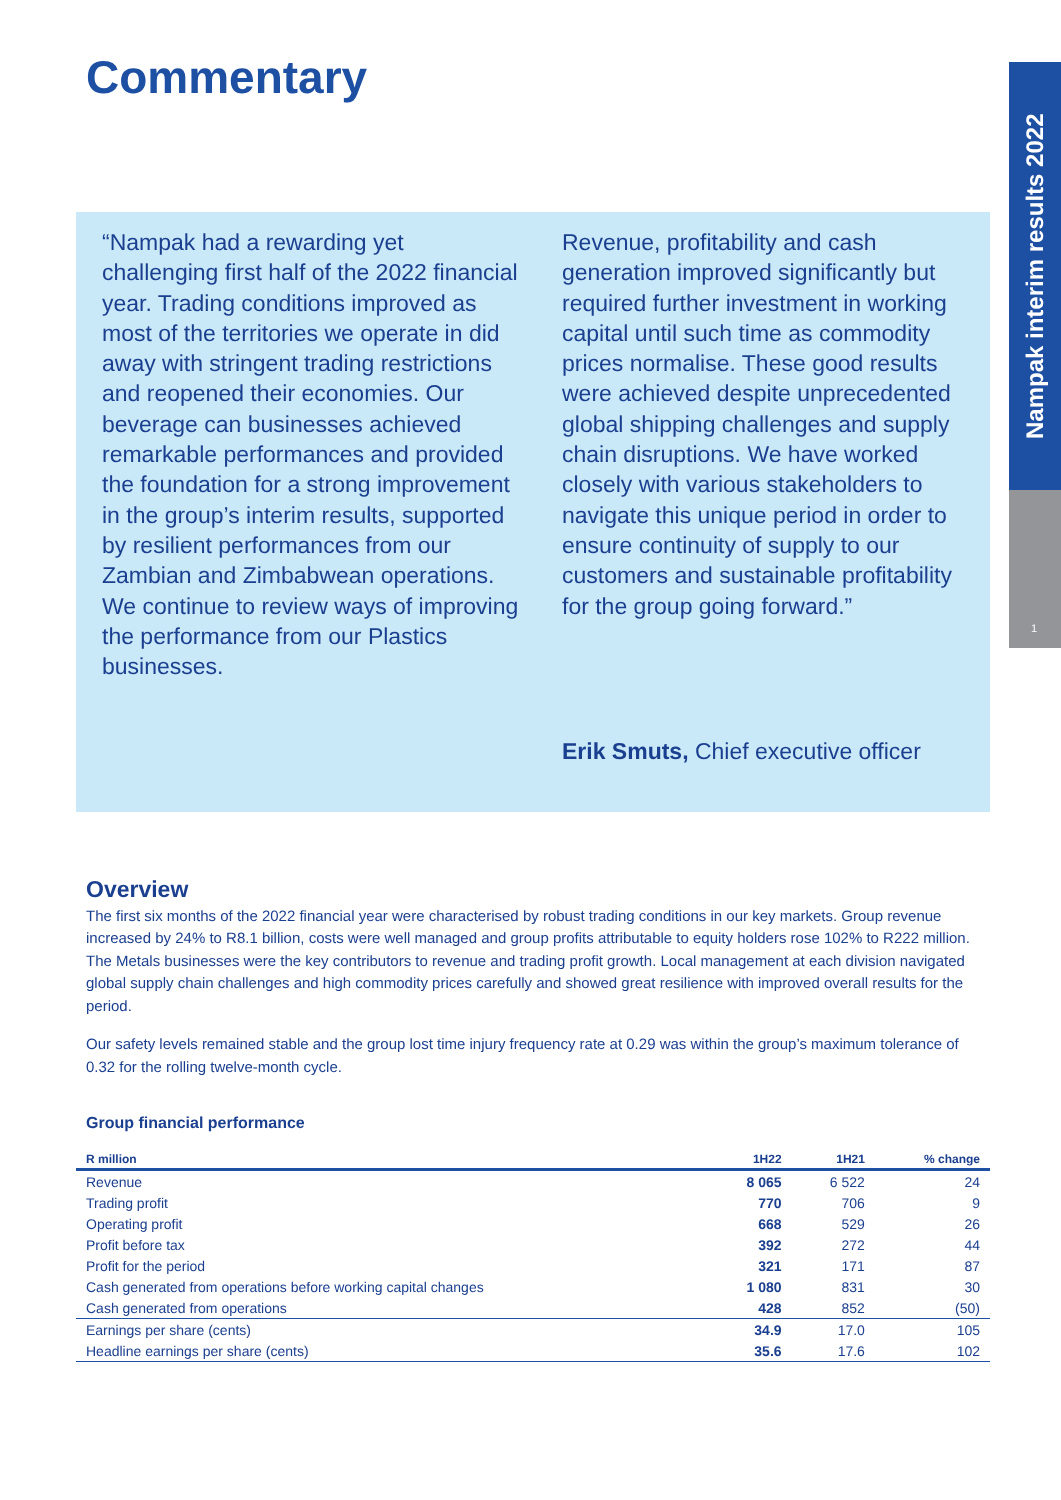Commentary
Nampak interim results 2022
1
“Nampak had a rewarding yet challenging first half of the 2022 financial year. Trading conditions improved as most of the territories we operate in did away with stringent trading restrictions and reopened their economies. Our beverage can businesses achieved remarkable performances and provided the foundation for a strong improvement in the group’s interim results, supported by resilient performances from our Zambian and Zimbabwean operations. We continue to review ways of improving the performance from our Plastics businesses.
Revenue, profitability and cash generation improved significantly but required further investment in working capital until such time as commodity prices normalise. These good results were achieved despite unprecedented global shipping challenges and supply chain disruptions. We have worked closely with various stakeholders to navigate this unique period in order to ensure continuity of supply to our customers and sustainable profitability for the group going forward.”
Erik Smuts, Chief executive officer
Overview
The first six months of the 2022 financial year were characterised by robust trading conditions in our key markets. Group revenue increased by 24% to R8.1 billion, costs were well managed and group profits attributable to equity holders rose 102% to R222 million. The Metals businesses were the key contributors to revenue and trading profit growth. Local management at each division navigated global supply chain challenges and high commodity prices carefully and showed great resilience with improved overall results for the period.
Our safety levels remained stable and the group lost time injury frequency rate at 0.29 was within the group’s maximum tolerance of 0.32 for the rolling twelve-month cycle.
Group financial performance
| R million | 1H22 | 1H21 | % change |
| --- | --- | --- | --- |
| Revenue | 8 065 | 6 522 | 24 |
| Trading profit | 770 | 706 | 9 |
| Operating profit | 668 | 529 | 26 |
| Profit before tax | 392 | 272 | 44 |
| Profit for the period | 321 | 171 | 87 |
| Cash generated from operations before working capital changes | 1 080 | 831 | 30 |
| Cash generated from operations | 428 | 852 | (50) |
| Earnings per share (cents) | 34.9 | 17.0 | 105 |
| Headline earnings per share (cents) | 35.6 | 17.6 | 102 |